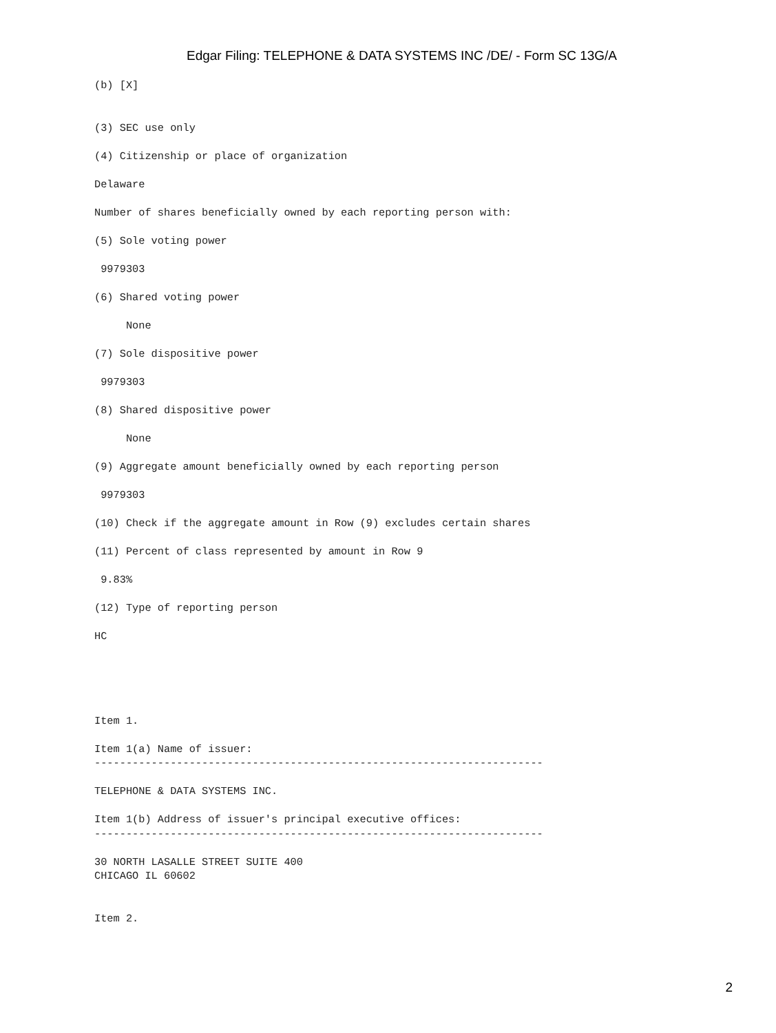Edgar Filing: TELEPHONE & DATA SYSTEMS INC /DE/ - Form SC 13G/A
(b) [X]


(3) SEC use only

(4) Citizenship or place of organization

Delaware

Number of shares beneficially owned by each reporting person with:

(5) Sole voting power

 9979303

(6) Shared voting power

     None

(7) Sole dispositive power

 9979303

(8) Shared dispositive power

     None

(9) Aggregate amount beneficially owned by each reporting person

 9979303

(10) Check if the aggregate amount in Row (9) excludes certain shares

(11) Percent of class represented by amount in Row 9

 9.83%

(12) Type of reporting person

HC





Item 1.

Item 1(a) Name of issuer:
-----------------------------------------------------------------------

TELEPHONE & DATA SYSTEMS INC.

Item 1(b) Address of issuer's principal executive offices:
-----------------------------------------------------------------------

30 NORTH LASALLE STREET SUITE 400
CHICAGO IL 60602


Item 2.
2